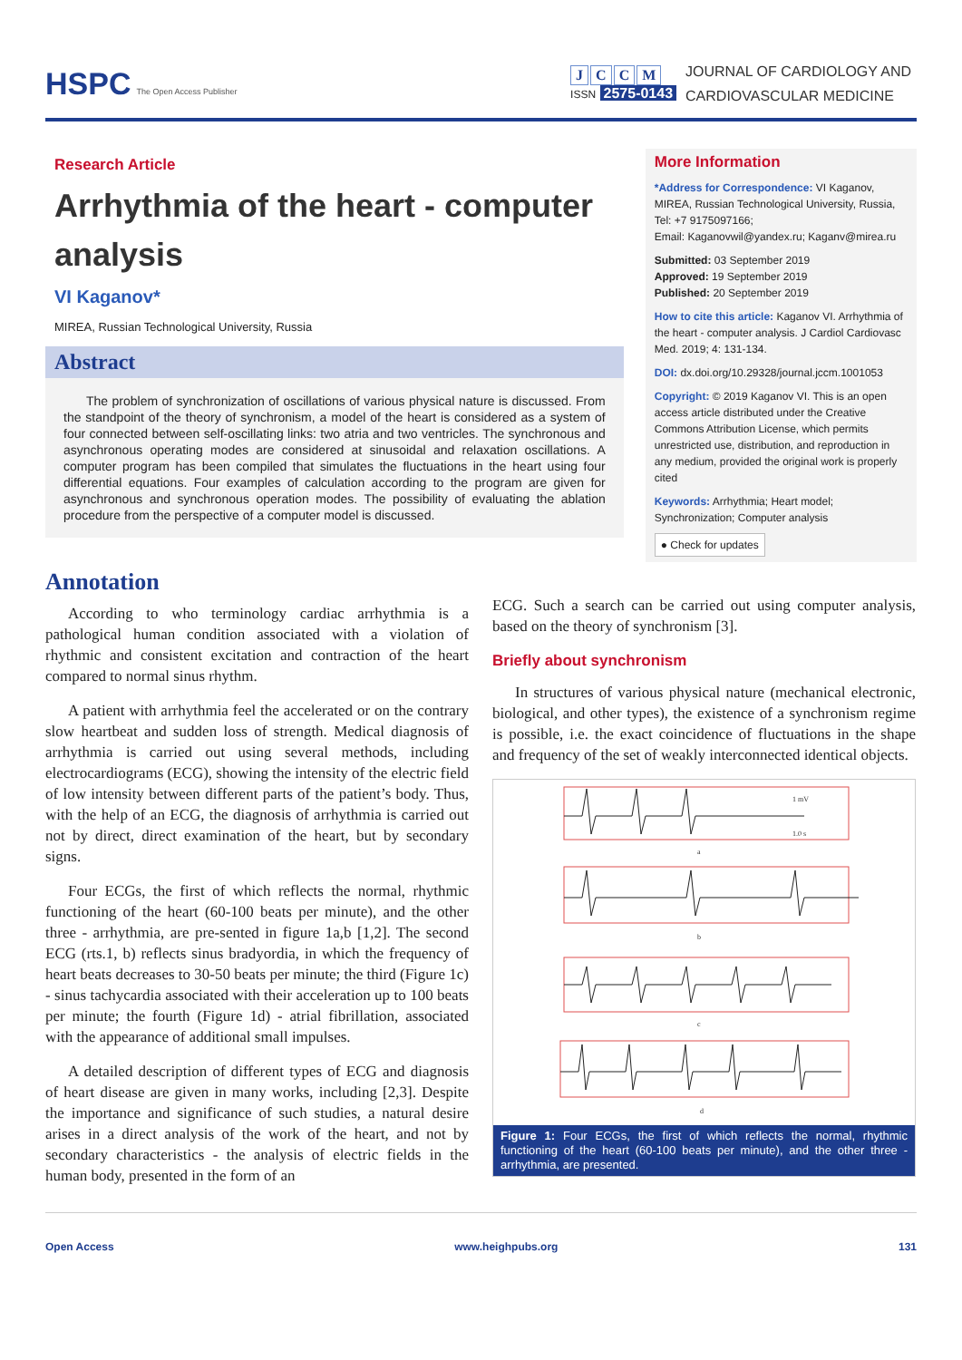HSPC The Open Access Publisher
JCCM
ISSN 2575-0143
JOURNAL OF CARDIOLOGY AND
CARDIOVASCULAR MEDICINE
Research Article
Arrhythmia of the heart - computer analysis
VI Kaganov*
MIREA, Russian Technological University, Russia
Abstract
The problem of synchronization of oscillations of various physical nature is discussed. From the standpoint of the theory of synchronism, a model of the heart is considered as a system of four connected between self-oscillating links: two atria and two ventricles. The synchronous and asynchronous operating modes are considered at sinusoidal and relaxation oscillations. A computer program has been compiled that simulates the fluctuations in the heart using four differential equations. Four examples of calculation according to the program are given for asynchronous and synchronous operation modes. The possibility of evaluating the ablation procedure from the perspective of a computer model is discussed.
More Information
*Address for Correspondence: VI Kaganov, MIREA, Russian Technological University, Russia, Tel: +7 9175097166;
Email: Kaganovwil@yandex.ru; Kaganv@mirea.ru
Submitted: 03 September 2019
Approved: 19 September 2019
Published: 20 September 2019
How to cite this article: Kaganov VI. Arrhythmia of the heart - computer analysis. J Cardiol Cardiovasc Med. 2019; 4: 131-134.
DOI: dx.doi.org/10.29328/journal.jccm.1001053
Copyright: © 2019 Kaganov VI. This is an open access article distributed under the Creative Commons Attribution License, which permits unrestricted use, distribution, and reproduction in any medium, provided the original work is properly cited
Keywords: Arrhythmia; Heart model; Synchronization; Computer analysis
● Check for updates
Annotation
According to who terminology cardiac arrhythmia is a pathological human condition associated with a violation of rhythmic and consistent excitation and contraction of the heart compared to normal sinus rhythm.
A patient with arrhythmia feel the accelerated or on the contrary slow heartbeat and sudden loss of strength. Medical diagnosis of arrhythmia is carried out using several methods, including electrocardiograms (ECG), showing the intensity of the electric field of low intensity between different parts of the patient’s body. Thus, with the help of an ECG, the diagnosis of arrhythmia is carried out not by direct, direct examination of the heart, but by secondary signs.
Four ECGs, the first of which reflects the normal, rhythmic functioning of the heart (60-100 beats per minute), and the other three - arrhythmia, are pre-sented in figure 1a,b [1,2]. The second ECG (rts.1, b) reflects sinus bradyordia, in which the frequency of heart beats decreases to 30-50 beats per minute; the third (Figure 1c) - sinus tachycardia associated with their acceleration up to 100 beats per minute; the fourth (Figure 1d) - atrial fibrillation, associated with the appearance of additional small impulses.
A detailed description of different types of ECG and diagnosis of heart disease are given in many works, including [2,3]. Despite the importance and significance of such studies, a natural desire arises in a direct analysis of the work of the heart, and not by secondary characteristics - the analysis of electric fields in the human body, presented in the form of an
ECG. Such a search can be carried out using computer analysis, based on the theory of synchronism [3].
Briefly about synchronism
In structures of various physical nature (mechanical electronic, biological, and other types), the existence of a synchronism regime is possible, i.e. the exact coincidence of fluctuations in the shape and frequency of the set of weakly interconnected identical objects.
a
b
c
d
1 mV
1.0 s
Figure 1: Four ECGs, the first of which reflects the normal, rhythmic functioning of the heart (60-100 beats per minute), and the other three - arrhythmia, are presented.
Open Access www.heighpubs.org 131